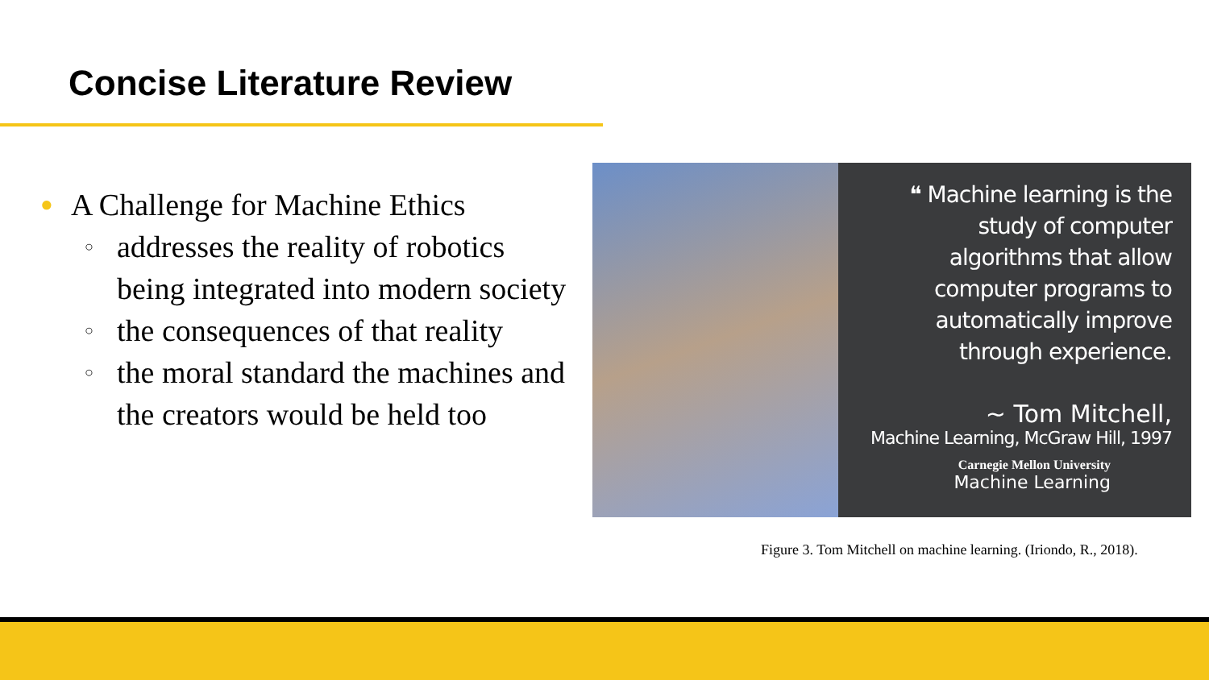Concise Literature Review
● A Challenge for Machine Ethics
○ addresses the reality of robotics being integrated into modern society
○ the consequences of that reality
○ the moral standard the machines and the creators would be held too
❝ Machine learning is the
study of computer
algorithms that allow
computer programs to
automatically improve
through experience.
~ Tom Mitchell,
Machine Learning, McGraw Hill, 1997
Carnegie Mellon University
Machine Learning
Figure 3. Tom Mitchell on machine learning. (Iriondo, R., 2018).